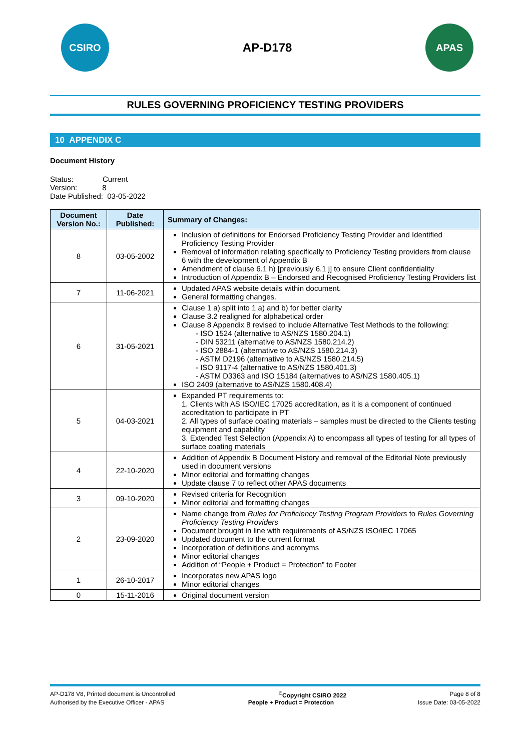CSIRO
AP-D178
APAS
RULES GOVERNING PROFICIENCY TESTING PROVIDERS
10 APPENDIX C
Document History
Status: Current
Version: 8
Date Published: 03-05-2022
| Document Version No.: | Date Published: | Summary of Changes: |
| --- | --- | --- |
| 8 | 03-05-2002 | Inclusion of definitions for Endorsed Proficiency Testing Provider and Identified Proficiency Testing Provider Removal of information relating specifically to Proficiency Testing providers from clause 6 with the development of Appendix B Amendment of clause 6.1 h) [previously 6.1 j] to ensure Client confidentiality Introduction of Appendix B – Endorsed and Recognised Proficiency Testing Providers list |
| 7 | 11-06-2021 | Updated APAS website details within document. General formatting changes. |
| 6 | 31-05-2021 | Clause 1 a) split into 1 a) and b) for better clarity Clause 3.2 realigned for alphabetical order Clause 8 Appendix 8 revised to include Alternative Test Methods to the following: - ISO 1524 (alternative to AS/NZS 1580.204.1) - DIN 53211 (alternative to AS/NZS 1580.214.2) - ISO 2884-1 (alternative to AS/NZS 1580.214.3) - ASTM D2196 (alternative to AS/NZS 1580.214.5) - ISO 9117-4 (alternative to AS/NZS 1580.401.3) - ASTM D3363 and ISO 15184 (alternatives to AS/NZS 1580.405.1) ISO 2409 (alternative to AS/NZS 1580.408.4) |
| 5 | 04-03-2021 | Expanded PT requirements to: 1. Clients with AS ISO/IEC 17025 accreditation, as it is a component of continued accreditation to participate in PT 2. All types of surface coating materials – samples must be directed to the Clients testing equipment and capability 3. Extended Test Selection (Appendix A) to encompass all types of testing for all types of surface coating materials |
| 4 | 22-10-2020 | Addition of Appendix B Document History and removal of the Editorial Note previously used in document versions Minor editorial and formatting changes Update clause 7 to reflect other APAS documents |
| 3 | 09-10-2020 | Revised criteria for Recognition Minor editorial and formatting changes |
| 2 | 23-09-2020 | Name change from Rules for Proficiency Testing Program Providers to Rules Governing Proficiency Testing Providers Document brought in line with requirements of AS/NZS ISO/IEC 17065 Updated document to the current format Incorporation of definitions and acronyms Minor editorial changes Addition of “People + Product = Protection” to Footer |
| 1 | 26-10-2017 | Incorporates new APAS logo Minor editorial changes |
| 0 | 15-11-2016 | Original document version |
AP-D178 V8, Printed document is Uncontrolled<sup>©</sup>Copyright CSIRO 2022 Page 8 of 8
Authorised by the Executive Officer - APAS People + Product = Protection Issue Date: 03-05-2022